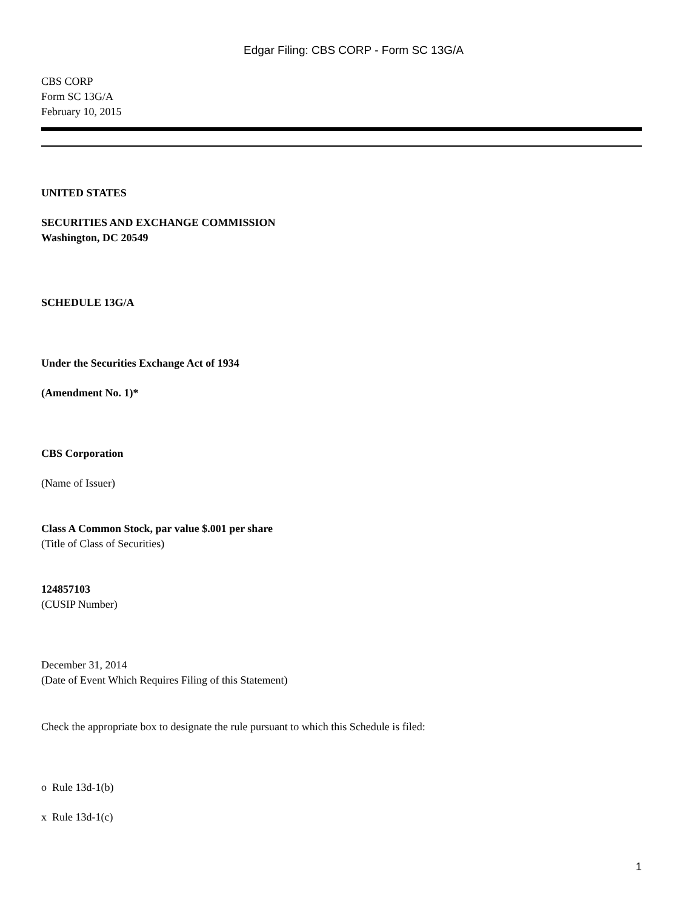Edgar Filing: CBS CORP - Form SC 13G/A
CBS CORP
Form SC 13G/A
February 10, 2015
UNITED STATES
SECURITIES AND EXCHANGE COMMISSION
Washington, DC 20549
SCHEDULE 13G/A
Under the Securities Exchange Act of 1934
(Amendment No. 1)*
CBS Corporation
(Name of Issuer)
Class A Common Stock, par value $.001 per share
(Title of Class of Securities)
124857103
(CUSIP Number)
December 31, 2014
(Date of Event Which Requires Filing of this Statement)
Check the appropriate box to designate the rule pursuant to which this Schedule is filed:
o Rule 13d-1(b)
x Rule 13d-1(c)
1